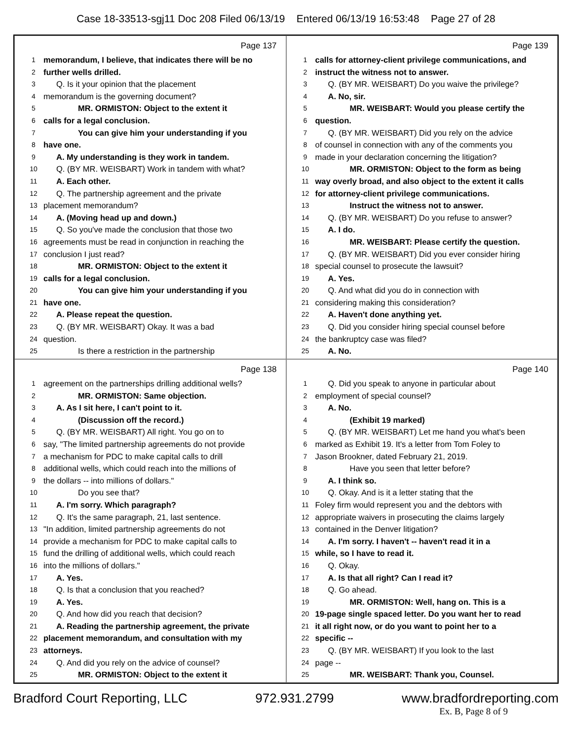Case 18-33513-sgj11 Doc 208 Filed 06/13/19 Entered 06/13/19 16:53:48 Page 27 of 28
Page 137
1 memorandum, I believe, that indicates there will be no
2 further wells drilled.
3 Q. Is it your opinion that the placement
4 memorandum is the governing document?
5 MR. ORMISTON: Object to the extent it
6 calls for a legal conclusion.
7 You can give him your understanding if you
8 have one.
9 A. My understanding is they work in tandem.
10 Q. (BY MR. WEISBART) Work in tandem with what?
11 A. Each other.
12 Q. The partnership agreement and the private
13 placement memorandum?
14 A. (Moving head up and down.)
15 Q. So you've made the conclusion that those two
16 agreements must be read in conjunction in reaching the
17 conclusion I just read?
18 MR. ORMISTON: Object to the extent it
19 calls for a legal conclusion.
20 You can give him your understanding if you
21 have one.
22 A. Please repeat the question.
23 Q. (BY MR. WEISBART) Okay. It was a bad
24 question.
25 Is there a restriction in the partnership
Page 139
1 calls for attorney-client privilege communications, and
2 instruct the witness not to answer.
3 Q. (BY MR. WEISBART) Do you waive the privilege?
4 A. No, sir.
5 MR. WEISBART: Would you please certify the
6 question.
7 Q. (BY MR. WEISBART) Did you rely on the advice
8 of counsel in connection with any of the comments you
9 made in your declaration concerning the litigation?
10 MR. ORMISTON: Object to the form as being
11 way overly broad, and also object to the extent it calls
12 for attorney-client privilege communications.
13 Instruct the witness not to answer.
14 Q. (BY MR. WEISBART) Do you refuse to answer?
15 A. I do.
16 MR. WEISBART: Please certify the question.
17 Q. (BY MR. WEISBART) Did you ever consider hiring
18 special counsel to prosecute the lawsuit?
19 A. Yes.
20 Q. And what did you do in connection with
21 considering making this consideration?
22 A. Haven't done anything yet.
23 Q. Did you consider hiring special counsel before
24 the bankruptcy case was filed?
25 A. No.
Page 138
1 agreement on the partnerships drilling additional wells?
2 MR. ORMISTON: Same objection.
3 A. As I sit here, I can't point to it.
4 (Discussion off the record.)
5 Q. (BY MR. WEISBART) All right. You go on to
6 say, "The limited partnership agreements do not provide
7 a mechanism for PDC to make capital calls to drill
8 additional wells, which could reach into the millions of
9 the dollars -- into millions of dollars."
10 Do you see that?
11 A. I'm sorry. Which paragraph?
12 Q. It's the same paragraph, 21, last sentence.
13 "In addition, limited partnership agreements do not
14 provide a mechanism for PDC to make capital calls to
15 fund the drilling of additional wells, which could reach
16 into the millions of dollars."
17 A. Yes.
18 Q. Is that a conclusion that you reached?
19 A. Yes.
20 Q. And how did you reach that decision?
21 A. Reading the partnership agreement, the private
22 placement memorandum, and consultation with my
23 attorneys.
24 Q. And did you rely on the advice of counsel?
25 MR. ORMISTON: Object to the extent it
Page 140
1 Q. Did you speak to anyone in particular about
2 employment of special counsel?
3 A. No.
4 (Exhibit 19 marked)
5 Q. (BY MR. WEISBART) Let me hand you what's been
6 marked as Exhibit 19. It's a letter from Tom Foley to
7 Jason Brookner, dated February 21, 2019.
8 Have you seen that letter before?
9 A. I think so.
10 Q. Okay. And is it a letter stating that the
11 Foley firm would represent you and the debtors with
12 appropriate waivers in prosecuting the claims largely
13 contained in the Denver litigation?
14 A. I'm sorry. I haven't -- haven't read it in a
15 while, so I have to read it.
16 Q. Okay.
17 A. Is that all right? Can I read it?
18 Q. Go ahead.
19 MR. ORMISTON: Well, hang on. This is a
20 19-page single spaced letter. Do you want her to read
21 it all right now, or do you want to point her to a
22 specific --
23 Q. (BY MR. WEISBART) If you look to the last
24 page --
25 MR. WEISBART: Thank you, Counsel.
Bradford Court Reporting, LLC 972.931.2799 www.bradfordreporting.com
Ex. B, Page 8 of 9